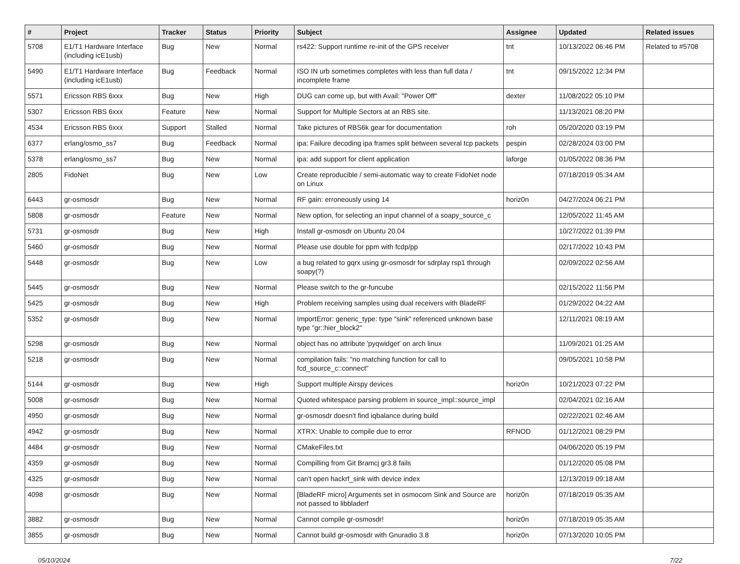| # | Project | Tracker | Status | Priority | Subject | Assignee | Updated | Related issues |
| --- | --- | --- | --- | --- | --- | --- | --- | --- |
| 5708 | E1/T1 Hardware Interface (including icE1usb) | Bug | New | Normal | rs422: Support runtime re-init of the GPS receiver | tnt | 10/13/2022 06:46 PM | Related to #5708 |
| 5490 | E1/T1 Hardware Interface (including icE1usb) | Bug | Feedback | Normal | ISO IN urb sometimes completes with less than full data / incomplete frame | tnt | 09/15/2022 12:34 PM | |
| 5571 | Ericsson RBS 6xxx | Bug | New | High | DUG can come up, but with Avail: "Power Off" | dexter | 11/08/2022 05:10 PM | |
| 5307 | Ericsson RBS 6xxx | Feature | New | Normal | Support for Multiple Sectors at an RBS site. | | 11/13/2021 08:20 PM | |
| 4534 | Ericsson RBS 6xxx | Support | Stalled | Normal | Take pictures of RBS6k gear for documentation | roh | 05/20/2020 03:19 PM | |
| 6377 | erlang/osmo_ss7 | Bug | Feedback | Normal | ipa: Failure decoding ipa frames split between several tcp packets | pespin | 02/28/2024 03:00 PM | |
| 5378 | erlang/osmo_ss7 | Bug | New | Normal | ipa: add support for client application | laforge | 01/05/2022 08:36 PM | |
| 2805 | FidoNet | Bug | New | Low | Create reproducible / semi-automatic way to create FidoNet node on Linux | | 07/18/2019 05:34 AM | |
| 6443 | gr-osmosdr | Bug | New | Normal | RF gain: erroneously using 14 | horiz0n | 04/27/2024 06:21 PM | |
| 5808 | gr-osmosdr | Feature | New | Normal | New option, for selecting an input channel of a soapy_source_c | | 12/05/2022 11:45 AM | |
| 5731 | gr-osmosdr | Bug | New | High | Install gr-osmosdr on Ubuntu 20.04 | | 10/27/2022 01:39 PM | |
| 5460 | gr-osmosdr | Bug | New | Normal | Please use double for ppm with fcdp/pp | | 02/17/2022 10:43 PM | |
| 5448 | gr-osmosdr | Bug | New | Low | a bug related to gqrx using gr-osmosdr for sdrplay rsp1 through soapy(?) | | 02/09/2022 02:56 AM | |
| 5445 | gr-osmosdr | Bug | New | Normal | Please switch to the gr-funcube | | 02/15/2022 11:56 PM | |
| 5425 | gr-osmosdr | Bug | New | High | Problem receiving samples using dual receivers with BladeRF | | 01/29/2022 04:22 AM | |
| 5352 | gr-osmosdr | Bug | New | Normal | ImportError: generic_type: type "sink" referenced unknown base type "gr::hier_block2" | | 12/11/2021 08:19 AM | |
| 5298 | gr-osmosdr | Bug | New | Normal | object has no attribute 'pyqwidget' on arch linux | | 11/09/2021 01:25 AM | |
| 5218 | gr-osmosdr | Bug | New | Normal | compilation fails: "no matching function for call to fcd_source_c::connect" | | 09/05/2021 10:58 PM | |
| 5144 | gr-osmosdr | Bug | New | High | Support multiple Airspy devices | horiz0n | 10/21/2023 07:22 PM | |
| 5008 | gr-osmosdr | Bug | New | Normal | Quoted whitespace parsing problem in source_impl::source_impl | | 02/04/2021 02:16 AM | |
| 4950 | gr-osmosdr | Bug | New | Normal | gr-osmosdr doesn't find iqbalance during build | | 02/22/2021 02:46 AM | |
| 4942 | gr-osmosdr | Bug | New | Normal | XTRX: Unable to compile due to error | RFNOD | 01/12/2021 08:29 PM | |
| 4484 | gr-osmosdr | Bug | New | Normal | CMakeFiles.txt | | 04/06/2020 05:19 PM | |
| 4359 | gr-osmosdr | Bug | New | Normal | Compilling from Git Bramcj gr3.8 fails | | 01/12/2020 05:08 PM | |
| 4325 | gr-osmosdr | Bug | New | Normal | can't open hackrf_sink with device index | | 12/13/2019 09:18 AM | |
| 4098 | gr-osmosdr | Bug | New | Normal | [BladeRF micro] Arguments set in osmocom Sink and Source are not passed to libbladerf | horiz0n | 07/18/2019 05:35 AM | |
| 3882 | gr-osmosdr | Bug | New | Normal | Cannot compile gr-osmosdr! | horiz0n | 07/18/2019 05:35 AM | |
| 3855 | gr-osmosdr | Bug | New | Normal | Cannot build gr-osmosdr with Gnuradio 3.8 | horiz0n | 07/13/2020 10:05 PM | |
05/10/2024 7/22